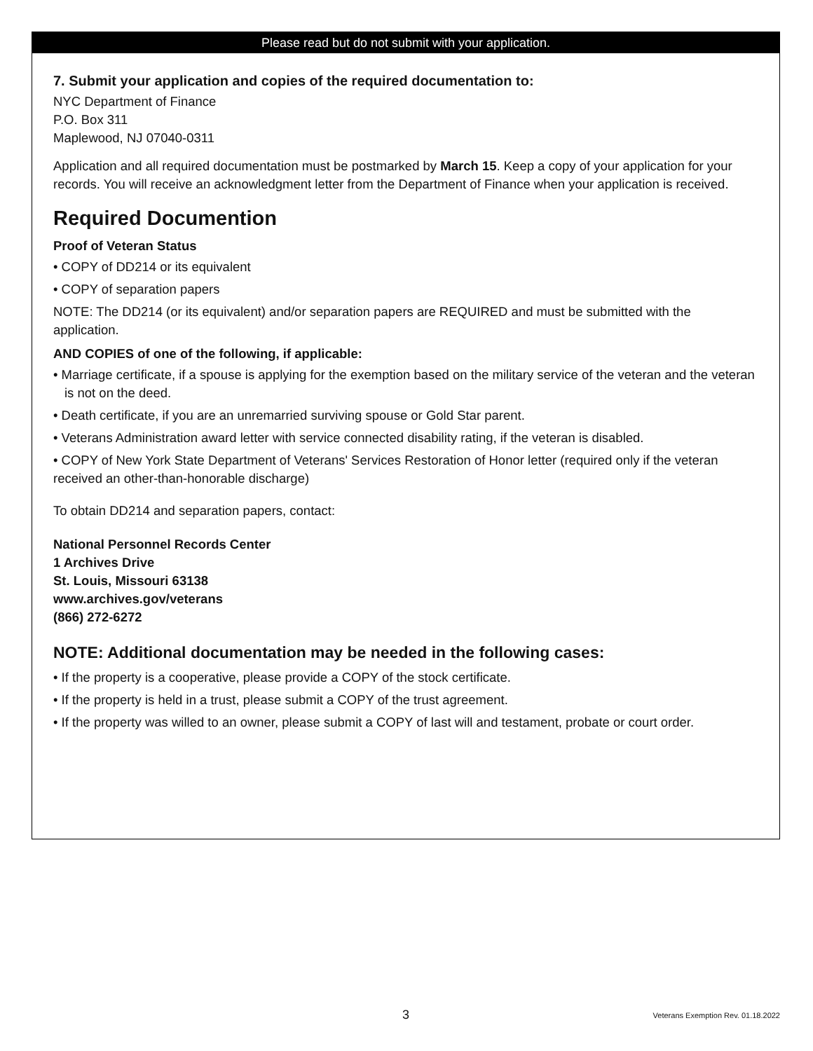Please read but do not submit with your application.
7. Submit your application and copies of the required documentation to:
NYC Department of Finance
P.O. Box 311
Maplewood, NJ 07040-0311
Application and all required documentation must be postmarked by March 15. Keep a copy of your application for your records. You will receive an acknowledgment letter from the Department of Finance when your application is received.
Required Documention
Proof of Veteran Status
• COPY of DD214 or its equivalent
• COPY of separation papers
NOTE: The DD214 (or its equivalent) and/or separation papers are REQUIRED and must be submitted with the application.
AND COPIES of one of the following, if applicable:
• Marriage certificate, if a spouse is applying for the exemption based on the military service of the veteran and the veteran is not on the deed.
• Death certificate, if you are an unremarried surviving spouse or Gold Star parent.
• Veterans Administration award letter with service connected disability rating, if the veteran is disabled.
• COPY of New York State Department of Veterans' Services Restoration of Honor letter (required only if the veteran received an other-than-honorable discharge)
To obtain DD214 and separation papers, contact:
National Personnel Records Center
1 Archives Drive
St. Louis, Missouri 63138
www.archives.gov/veterans
(866) 272-6272
NOTE: Additional documentation may be needed in the following cases:
• If the property is a cooperative, please provide a COPY of the stock certificate.
• If the property is held in a trust, please submit a COPY of the trust agreement.
• If the property was willed to an owner, please submit a COPY of last will and testament, probate or court order.
3 Veterans Exemption Rev. 01.18.2022